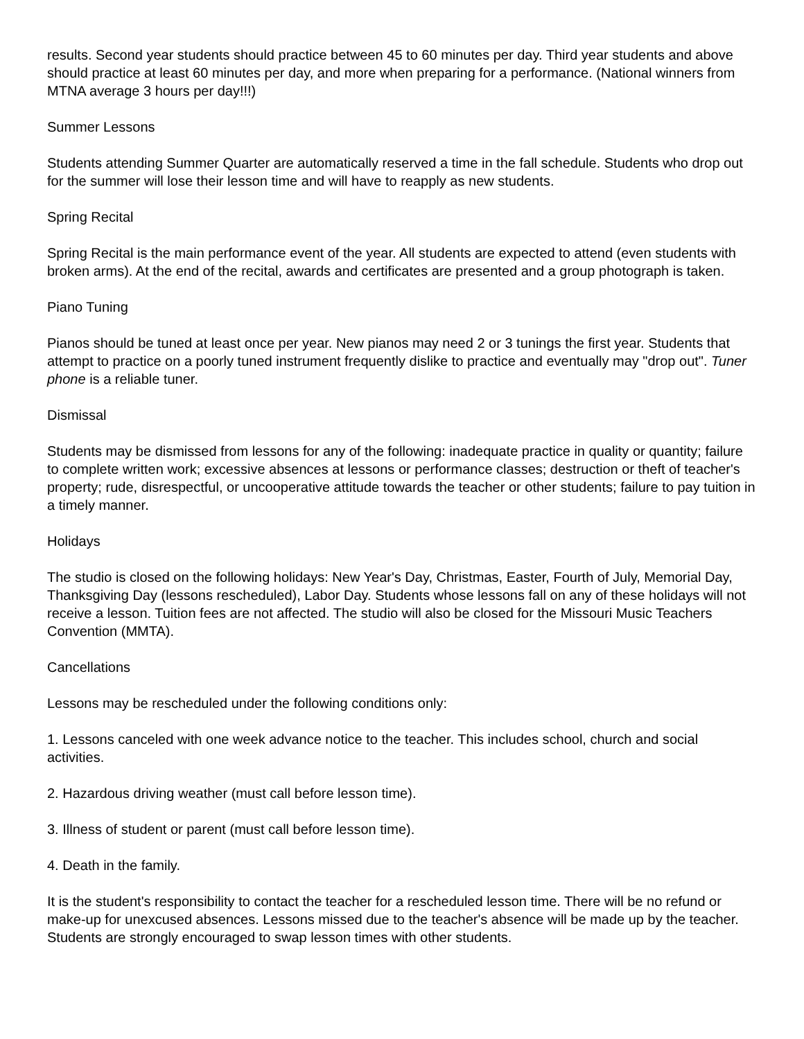results. Second year students should practice between 45 to 60 minutes per day. Third year students and above should practice at least 60 minutes per day, and more when preparing for a performance. (National winners from MTNA average 3 hours per day!!!)
Summer Lessons
Students attending Summer Quarter are automatically reserved a time in the fall schedule. Students who drop out for the summer will lose their lesson time and will have to reapply as new students.
Spring Recital
Spring Recital is the main performance event of the year. All students are expected to attend (even students with broken arms). At the end of the recital, awards and certificates are presented and a group photograph is taken.
Piano Tuning
Pianos should be tuned at least once per year. New pianos may need 2 or 3 tunings the first year. Students that attempt to practice on a poorly tuned instrument frequently dislike to practice and eventually may "drop out". Tuner phone is a reliable tuner.
Dismissal
Students may be dismissed from lessons for any of the following: inadequate practice in quality or quantity; failure to complete written work; excessive absences at lessons or performance classes; destruction or theft of teacher's property; rude, disrespectful, or uncooperative attitude towards the teacher or other students; failure to pay tuition in a timely manner.
Holidays
The studio is closed on the following holidays: New Year's Day, Christmas, Easter, Fourth of July, Memorial Day, Thanksgiving Day (lessons rescheduled), Labor Day. Students whose lessons fall on any of these holidays will not receive a lesson. Tuition fees are not affected. The studio will also be closed for the Missouri Music Teachers Convention (MMTA).
Cancellations
Lessons may be rescheduled under the following conditions only:
1. Lessons canceled with one week advance notice to the teacher. This includes school, church and social activities.
2. Hazardous driving weather (must call before lesson time).
3. Illness of student or parent (must call before lesson time).
4. Death in the family.
It is the student's responsibility to contact the teacher for a rescheduled lesson time. There will be no refund or make-up for unexcused absences. Lessons missed due to the teacher's absence will be made up by the teacher. Students are strongly encouraged to swap lesson times with other students.